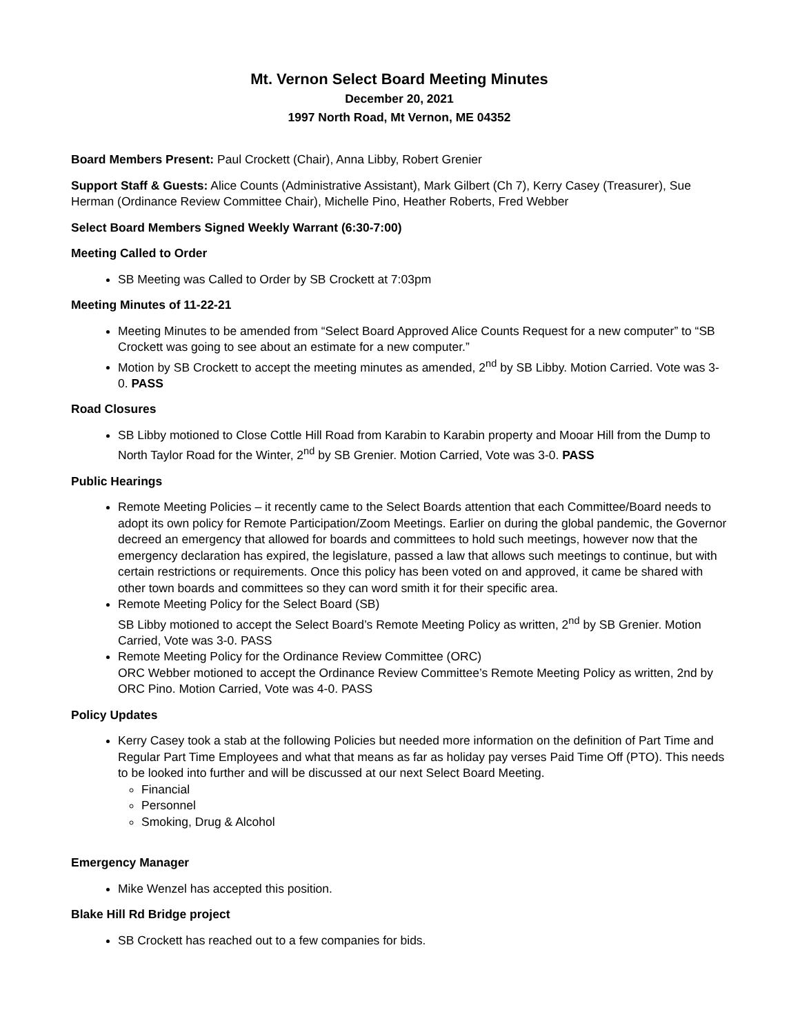Mt. Vernon Select Board Meeting Minutes
December 20, 2021
1997 North Road, Mt Vernon, ME 04352
Board Members Present: Paul Crockett (Chair), Anna Libby, Robert Grenier
Support Staff & Guests: Alice Counts (Administrative Assistant), Mark Gilbert (Ch 7), Kerry Casey (Treasurer), Sue Herman (Ordinance Review Committee Chair), Michelle Pino, Heather Roberts, Fred Webber
Select Board Members Signed Weekly Warrant (6:30-7:00)
Meeting Called to Order
SB Meeting was Called to Order by SB Crockett at 7:03pm
Meeting Minutes of 11-22-21
Meeting Minutes to be amended from “Select Board Approved Alice Counts Request for a new computer” to “SB Crockett was going to see about an estimate for a new computer.”
Motion by SB Crockett to accept the meeting minutes as amended, 2<sup>nd</sup> by SB Libby. Motion Carried. Vote was 3-0. PASS
Road Closures
SB Libby motioned to Close Cottle Hill Road from Karabin to Karabin property and Mooar Hill from the Dump to North Taylor Road for the Winter, 2<sup>nd</sup> by SB Grenier. Motion Carried, Vote was 3-0. PASS
Public Hearings
Remote Meeting Policies – it recently came to the Select Boards attention that each Committee/Board needs to adopt its own policy for Remote Participation/Zoom Meetings. Earlier on during the global pandemic, the Governor decreed an emergency that allowed for boards and committees to hold such meetings, however now that the emergency declaration has expired, the legislature, passed a law that allows such meetings to continue, but with certain restrictions or requirements. Once this policy has been voted on and approved, it came be shared with other town boards and committees so they can word smith it for their specific area.
Remote Meeting Policy for the Select Board (SB)
SB Libby motioned to accept the Select Board’s Remote Meeting Policy as written, 2<sup>nd</sup> by SB Grenier. Motion Carried, Vote was 3-0. PASS
Remote Meeting Policy for the Ordinance Review Committee (ORC)
ORC Webber motioned to accept the Ordinance Review Committee’s Remote Meeting Policy as written, 2nd by ORC Pino. Motion Carried, Vote was 4-0. PASS
Policy Updates
Kerry Casey took a stab at the following Policies but needed more information on the definition of Part Time and Regular Part Time Employees and what that means as far as holiday pay verses Paid Time Off (PTO). This needs to be looked into further and will be discussed at our next Select Board Meeting.
Financial
Personnel
Smoking, Drug & Alcohol
Emergency Manager
Mike Wenzel has accepted this position.
Blake Hill Rd Bridge project
SB Crockett has reached out to a few companies for bids.